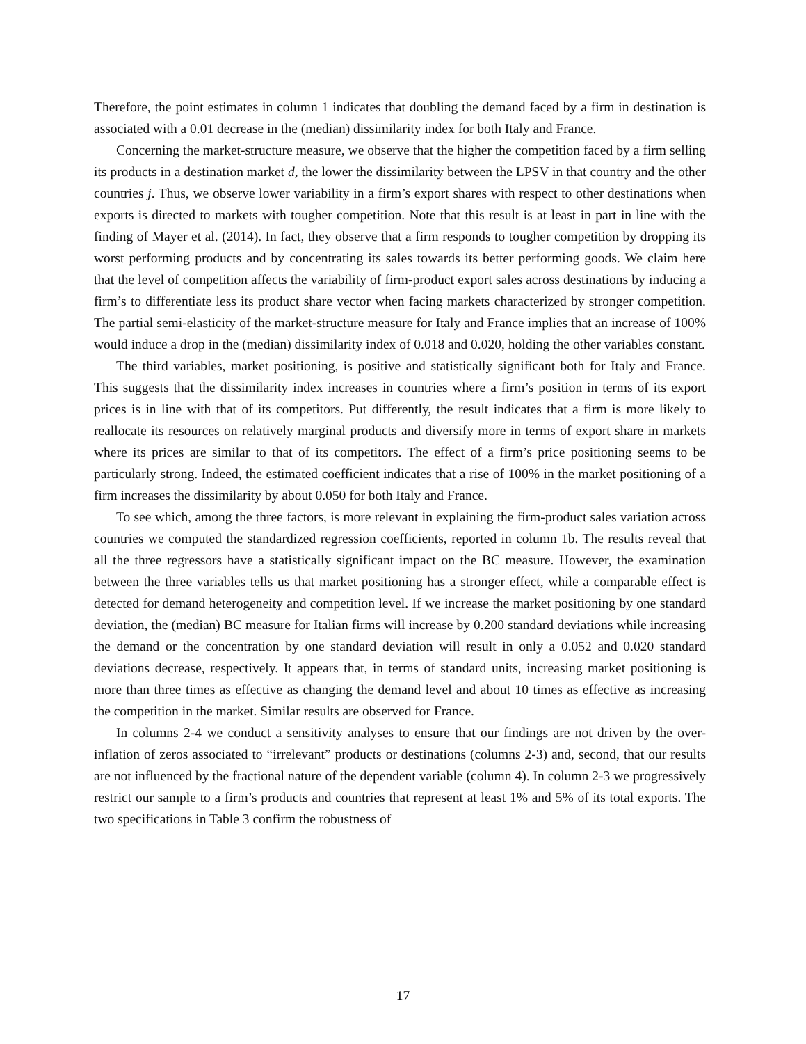Therefore, the point estimates in column 1 indicates that doubling the demand faced by a firm in destination is associated with a 0.01 decrease in the (median) dissimilarity index for both Italy and France.
Concerning the market-structure measure, we observe that the higher the competition faced by a firm selling its products in a destination market d, the lower the dissimilarity between the LPSV in that country and the other countries j. Thus, we observe lower variability in a firm’s export shares with respect to other destinations when exports is directed to markets with tougher competition. Note that this result is at least in part in line with the finding of Mayer et al. (2014). In fact, they observe that a firm responds to tougher competition by dropping its worst performing products and by concentrating its sales towards its better performing goods. We claim here that the level of competition affects the variability of firm-product export sales across destinations by inducing a firm’s to differentiate less its product share vector when facing markets characterized by stronger competition. The partial semi-elasticity of the market-structure measure for Italy and France implies that an increase of 100% would induce a drop in the (median) dissimilarity index of 0.018 and 0.020, holding the other variables constant.
The third variables, market positioning, is positive and statistically significant both for Italy and France. This suggests that the dissimilarity index increases in countries where a firm’s position in terms of its export prices is in line with that of its competitors. Put differently, the result indicates that a firm is more likely to reallocate its resources on relatively marginal products and diversify more in terms of export share in markets where its prices are similar to that of its competitors. The effect of a firm’s price positioning seems to be particularly strong. Indeed, the estimated coefficient indicates that a rise of 100% in the market positioning of a firm increases the dissimilarity by about 0.050 for both Italy and France.
To see which, among the three factors, is more relevant in explaining the firm-product sales variation across countries we computed the standardized regression coefficients, reported in column 1b. The results reveal that all the three regressors have a statistically significant impact on the BC measure. However, the examination between the three variables tells us that market positioning has a stronger effect, while a comparable effect is detected for demand heterogeneity and competition level. If we increase the market positioning by one standard deviation, the (median) BC measure for Italian firms will increase by 0.200 standard deviations while increasing the demand or the concentration by one standard deviation will result in only a 0.052 and 0.020 standard deviations decrease, respectively. It appears that, in terms of standard units, increasing market positioning is more than three times as effective as changing the demand level and about 10 times as effective as increasing the competition in the market. Similar results are observed for France.
In columns 2-4 we conduct a sensitivity analyses to ensure that our findings are not driven by the over-inflation of zeros associated to “irrelevant” products or destinations (columns 2-3) and, second, that our results are not influenced by the fractional nature of the dependent variable (column 4). In column 2-3 we progressively restrict our sample to a firm’s products and countries that represent at least 1% and 5% of its total exports. The two specifications in Table 3 confirm the robustness of
17